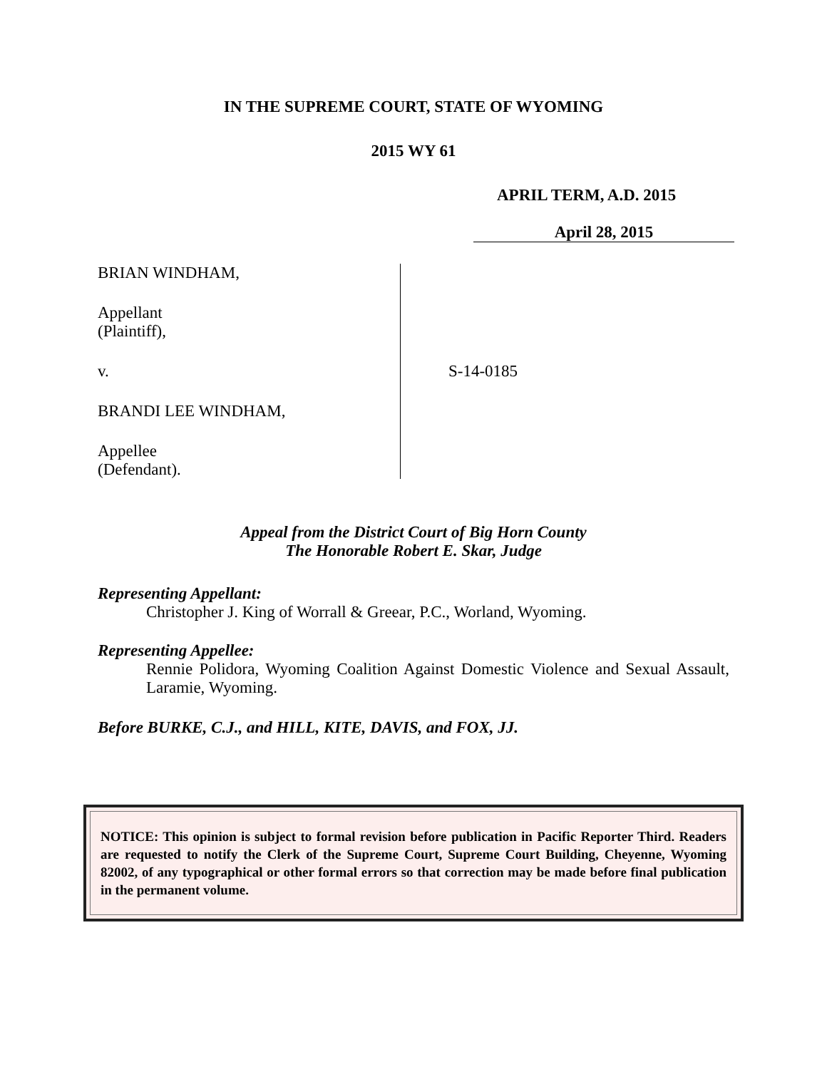IN THE SUPREME COURT, STATE OF WYOMING
2015 WY 61
APRIL TERM, A.D. 2015
April 28, 2015
BRIAN WINDHAM,
Appellant
(Plaintiff),
v.
BRANDI LEE WINDHAM,
Appellee
(Defendant).
S-14-0185
Appeal from the District Court of Big Horn County
The Honorable Robert E. Skar, Judge
Representing Appellant:
Christopher J. King of Worrall & Greear, P.C., Worland, Wyoming.
Representing Appellee:
Rennie Polidora, Wyoming Coalition Against Domestic Violence and Sexual Assault, Laramie, Wyoming.
Before BURKE, C.J., and HILL, KITE, DAVIS, and FOX, JJ.
NOTICE: This opinion is subject to formal revision before publication in Pacific Reporter Third. Readers are requested to notify the Clerk of the Supreme Court, Supreme Court Building, Cheyenne, Wyoming 82002, of any typographical or other formal errors so that correction may be made before final publication in the permanent volume.